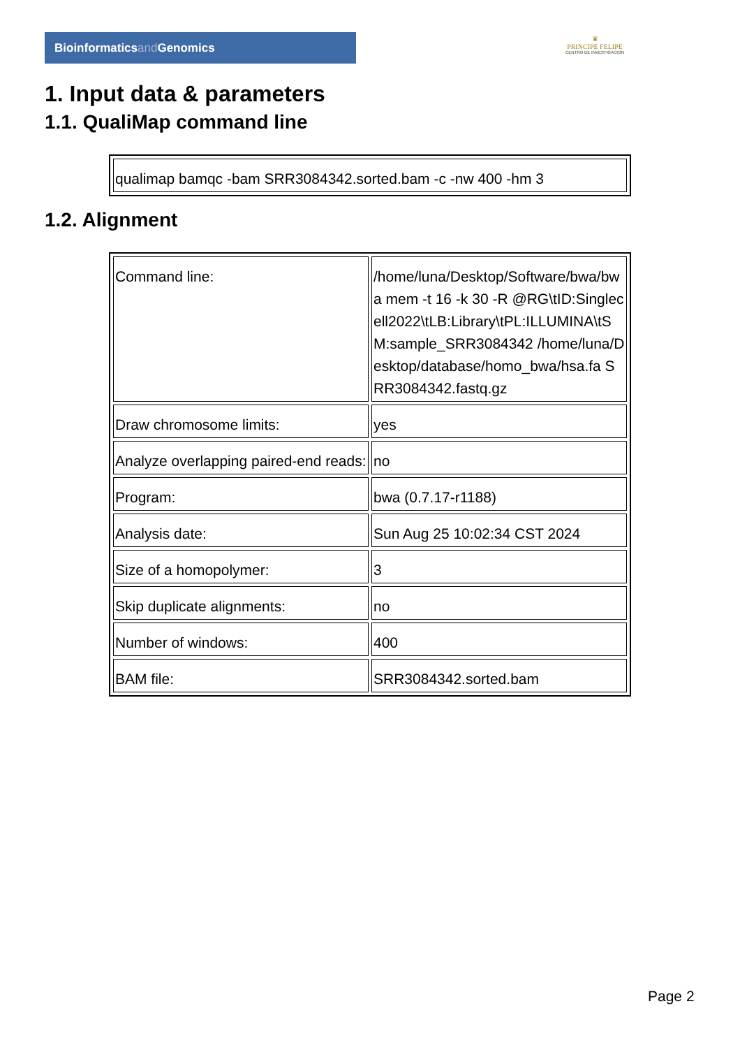Bioinformaticsand Genomics
♛
PRINCIPE FELIPE
CENTRO DE INVESTIGACION
1. Input data & parameters
1.1. QualiMap command line
| qualimap bamqc -bam SRR3084342.sorted.bam -c -nw 400 -hm 3 |
1.2. Alignment
| Command line: | /home/luna/Desktop/Software/bwa/bwa mem -t 16 -k 30 -R @RG\tID:Singlecell2022\tLB:Library\tPL:ILLUMINA\tSM:sample_SRR3084342 /home/luna/Desktop/database/homo_bwa/hsa.fa SRR3084342.fastq.gz |
| Draw chromosome limits: | yes |
| Analyze overlapping paired-end reads: | no |
| Program: | bwa (0.7.17-r1188) |
| Analysis date: | Sun Aug 25 10:02:34 CST 2024 |
| Size of a homopolymer: | 3 |
| Skip duplicate alignments: | no |
| Number of windows: | 400 |
| BAM file: | SRR3084342.sorted.bam |
Page 2